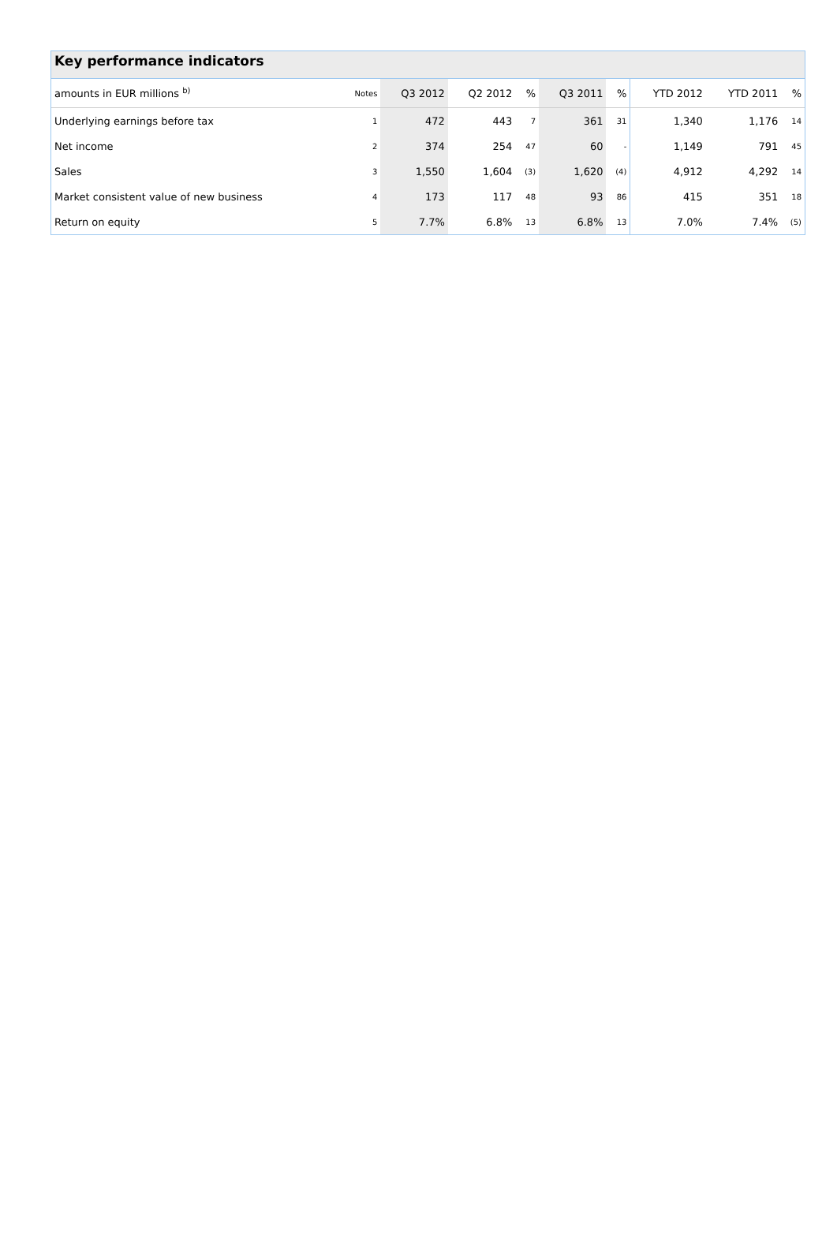Key performance indicators
| amounts in EUR millions <sup>b)</sup> | Notes | Q3 2012 | Q2 2012 | % | Q3 2011 | % | YTD 2012 | YTD 2011 | % |
| --- | --- | --- | --- | --- | --- | --- | --- | --- | --- |
| Underlying earnings before tax | 1 | 472 | 443 | 7 | 361 | 31 | 1,340 | 1,176 | 14 |
| Net income | 2 | 374 | 254 | 47 | 60 | - | 1,149 | 791 | 45 |
| Sales | 3 | 1,550 | 1,604 | (3) | 1,620 | (4) | 4,912 | 4,292 | 14 |
| Market consistent value of new business | 4 | 173 | 117 | 48 | 93 | 86 | 415 | 351 | 18 |
| Return on equity | 5 | 7.7% | 6.8% | 13 | 6.8% | 13 | 7.0% | 7.4% | (5) |